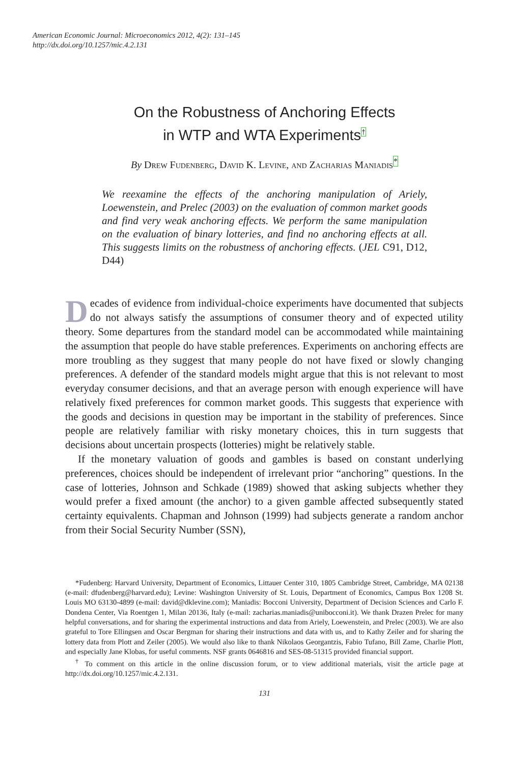American Economic Journal: Microeconomics 2012, 4(2): 131–145
http://dx.doi.org/10.1257/mic.4.2.131
On the Robustness of Anchoring Effects
in WTP and WTA Experiments<sup>†</sup>
By Drew Fudenberg, David K. Levine, and Zacharias Maniadis<sup>*</sup>
We reexamine the effects of the anchoring manipulation of Ariely, Loewenstein, and Prelec (2003) on the evaluation of common market goods and find very weak anchoring effects. We perform the same manipulation on the evaluation of binary lotteries, and find no anchoring effects at all. This suggests limits on the robustness of anchoring effects. (JEL C91, D12, D44)
Decades of evidence from individual-choice experiments have documented that subjects do not always satisfy the assumptions of consumer theory and of expected utility theory. Some departures from the standard model can be accommodated while maintaining the assumption that people do have stable preferences. Experiments on anchoring effects are more troubling as they suggest that many people do not have fixed or slowly changing preferences. A defender of the standard models might argue that this is not relevant to most everyday consumer decisions, and that an average person with enough experience will have relatively fixed preferences for common market goods. This suggests that experience with the goods and decisions in question may be important in the stability of preferences. Since people are relatively familiar with risky monetary choices, this in turn suggests that decisions about uncertain prospects (lotteries) might be relatively stable.
If the monetary valuation of goods and gambles is based on constant underlying preferences, choices should be independent of irrelevant prior “anchoring” questions. In the case of lotteries, Johnson and Schkade (1989) showed that asking subjects whether they would prefer a fixed amount (the anchor) to a given gamble affected subsequently stated certainty equivalents. Chapman and Johnson (1999) had subjects generate a random anchor from their Social Security Number (SSN),
*Fudenberg: Harvard University, Department of Economics, Littauer Center 310, 1805 Cambridge Street, Cambridge, MA 02138 (e-mail: dfudenberg@harvard.edu); Levine: Washington University of St. Louis, Department of Economics, Campus Box 1208 St. Louis MO 63130-4899 (e-mail: david@dklevine.com); Maniadis: Bocconi University, Department of Decision Sciences and Carlo F. Dondena Center, Via Roentgen 1, Milan 20136, Italy (e-mail: zacharias.maniadis@unibocconi.it). We thank Drazen Prelec for many helpful conversations, and for sharing the experimental instructions and data from Ariely, Loewenstein, and Prelec (2003). We are also grateful to Tore Ellingsen and Oscar Bergman for sharing their instructions and data with us, and to Kathy Zeiler and for sharing the lottery data from Plott and Zeiler (2005). We would also like to thank Nikolaos Georgantzis, Fabio Tufano, Bill Zame, Charlie Plott, and especially Jane Klobas, for useful comments. NSF grants 0646816 and SES-08-51315 provided financial support.
<sup>†</sup> To comment on this article in the online discussion forum, or to view additional materials, visit the article page at http://dx.doi.org/10.1257/mic.4.2.131.
131